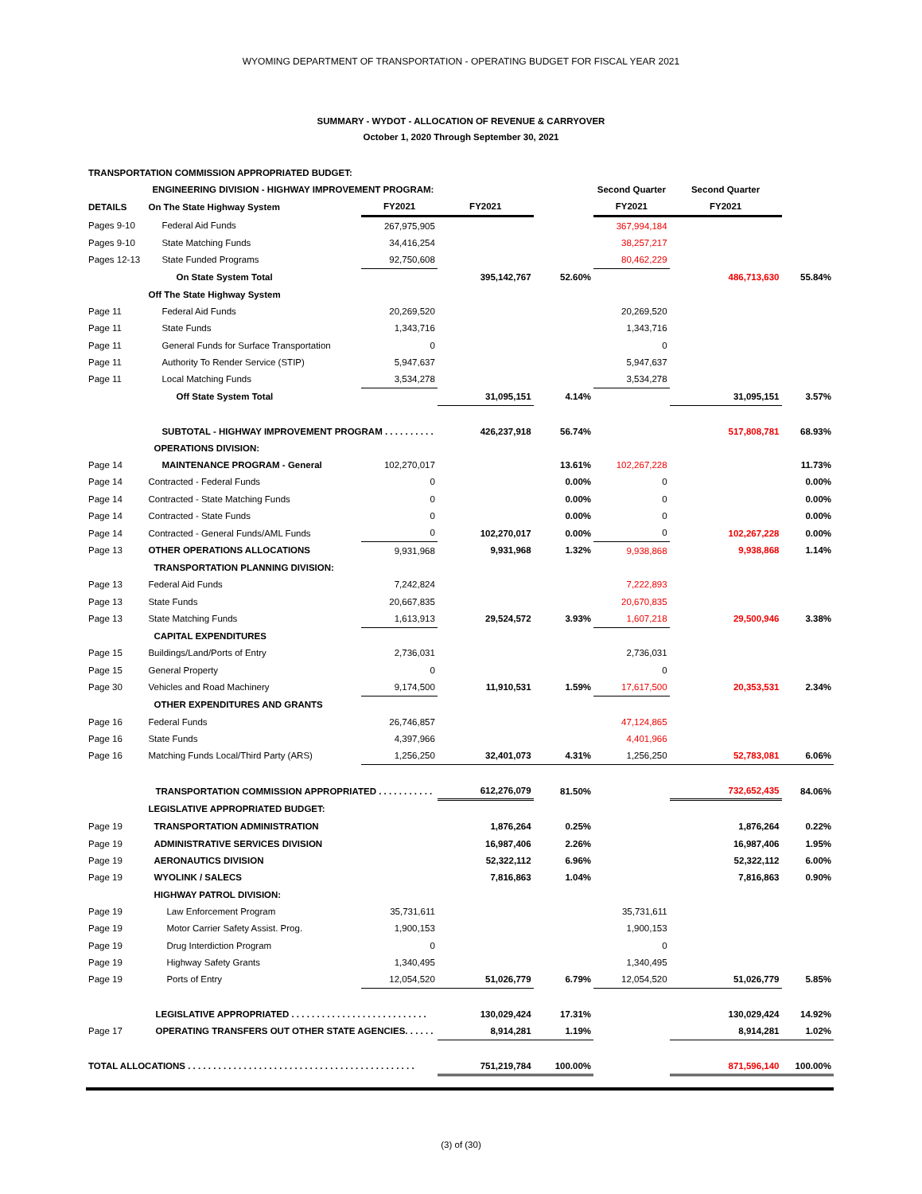WYOMING DEPARTMENT OF TRANSPORTATION - OPERATING BUDGET FOR FISCAL YEAR 2021
SUMMARY - WYDOT - ALLOCATION OF REVENUE & CARRYOVER
October 1, 2020 Through September 30, 2021
| TRANSPORTATION COMMISSION APPROPRIATED BUDGET: | | | | | | | |
| | ENGINEERING DIVISION - HIGHWAY IMPROVEMENT PROGRAM: | | | | Second Quarter | Second Quarter | |
| DETAILS | On The State Highway System | FY2021 | FY2021 | | FY2021 | FY2021 | |
| Pages 9-10 | Federal Aid Funds | 267,975,905 | | | 367,994,184 | | |
| Pages 9-10 | State Matching Funds | 34,416,254 | | | 38,257,217 | | |
| Pages 12-13 | State Funded Programs | 92,750,608 | | | 80,462,229 | | |
| | On State System Total | | 395,142,767 | 52.60% | | 486,713,630 | 55.84% |
| | Off The State Highway System | | | | | | |
| Page 11 | Federal Aid Funds | 20,269,520 | | | 20,269,520 | | |
| Page 11 | State Funds | 1,343,716 | | | 1,343,716 | | |
| Page 11 | General Funds for Surface Transportation | 0 | | | 0 | | |
| Page 11 | Authority To Render Service (STIP) | 5,947,637 | | | 5,947,637 | | |
| Page 11 | Local Matching Funds | 3,534,278 | | | 3,534,278 | | |
| | Off State System Total | | 31,095,151 | 4.14% | | 31,095,151 | 3.57% |
| | SUBTOTAL - HIGHWAY IMPROVEMENT PROGRAM . . . . . . . . . . | | 426,237,918 | 56.74% | | 517,808,781 | 68.93% |
| | OPERATIONS DIVISION: | | | | | | |
| Page 14 | MAINTENANCE PROGRAM - General | 102,270,017 | | 13.61% | 102,267,228 | | 11.73% |
| Page 14 | Contracted - Federal Funds | 0 | | 0.00% | 0 | | 0.00% |
| Page 14 | Contracted - State Matching Funds | 0 | | 0.00% | 0 | | 0.00% |
| Page 14 | Contracted - State Funds | 0 | | 0.00% | 0 | | 0.00% |
| Page 14 | Contracted - General Funds/AML Funds | 0 | 102,270,017 | 0.00% | 0 | 102,267,228 | 0.00% |
| Page 13 | OTHER OPERATIONS ALLOCATIONS | 9,931,968 | 9,931,968 | 1.32% | 9,938,868 | 9,938,868 | 1.14% |
| | TRANSPORTATION PLANNING DIVISION: | | | | | | |
| Page 13 | Federal Aid Funds | 7,242,824 | | | 7,222,893 | | |
| Page 13 | State Funds | 20,667,835 | | | 20,670,835 | | |
| Page 13 | State Matching Funds | 1,613,913 | 29,524,572 | 3.93% | 1,607,218 | 29,500,946 | 3.38% |
| | CAPITAL EXPENDITURES | | | | | | |
| Page 15 | Buildings/Land/Ports of Entry | 2,736,031 | | | 2,736,031 | | |
| Page 15 | General Property | 0 | | | 0 | | |
| Page 30 | Vehicles and Road Machinery | 9,174,500 | 11,910,531 | 1.59% | 17,617,500 | 20,353,531 | 2.34% |
| | OTHER EXPENDITURES AND GRANTS | | | | | | |
| Page 16 | Federal Funds | 26,746,857 | | | 47,124,865 | | |
| Page 16 | State Funds | 4,397,966 | | | 4,401,966 | | |
| Page 16 | Matching Funds Local/Third Party (ARS) | 1,256,250 | 32,401,073 | 4.31% | 1,256,250 | 52,783,081 | 6.06% |
| | TRANSPORTATION COMMISSION APPROPRIATED . . . . . . . . . . . | | 612,276,079 | 81.50% | | 732,652,435 | 84.06% |
| | LEGISLATIVE APPROPRIATED BUDGET: | | | | | | |
| Page 19 | TRANSPORTATION ADMINISTRATION | | 1,876,264 | 0.25% | | 1,876,264 | 0.22% |
| Page 19 | ADMINISTRATIVE SERVICES DIVISION | | 16,987,406 | 2.26% | | 16,987,406 | 1.95% |
| Page 19 | AERONAUTICS DIVISION | | 52,322,112 | 6.96% | | 52,322,112 | 6.00% |
| Page 19 | WYOLINK / SALECS | | 7,816,863 | 1.04% | | 7,816,863 | 0.90% |
| | HIGHWAY PATROL DIVISION: | | | | | | |
| Page 19 | Law Enforcement Program | 35,731,611 | | | 35,731,611 | | |
| Page 19 | Motor Carrier Safety Assist. Prog. | 1,900,153 | | | 1,900,153 | | |
| Page 19 | Drug Interdiction Program | 0 | | | 0 | | |
| Page 19 | Highway Safety Grants | 1,340,495 | | | 1,340,495 | | |
| Page 19 | Ports of Entry | 12,054,520 | 51,026,779 | 6.79% | 12,054,520 | 51,026,779 | 5.85% |
| | LEGISLATIVE APPROPRIATED . . . . . . . . . . . . . . . . . . . . . . . . . . . | | 130,029,424 | 17.31% | | 130,029,424 | 14.92% |
| Page 17 | OPERATING TRANSFERS OUT OTHER STATE AGENCIES. . . . . . | | 8,914,281 | 1.19% | | 8,914,281 | 1.02% |
| TOTAL ALLOCATIONS . . . . . . . . . . . . . . . . . . . . . . . . . . . . . . . . . . . . . . . . . . . . . | | | 751,219,784 | 100.00% | | 871,596,140 | 100.00% |
(3) of (30)